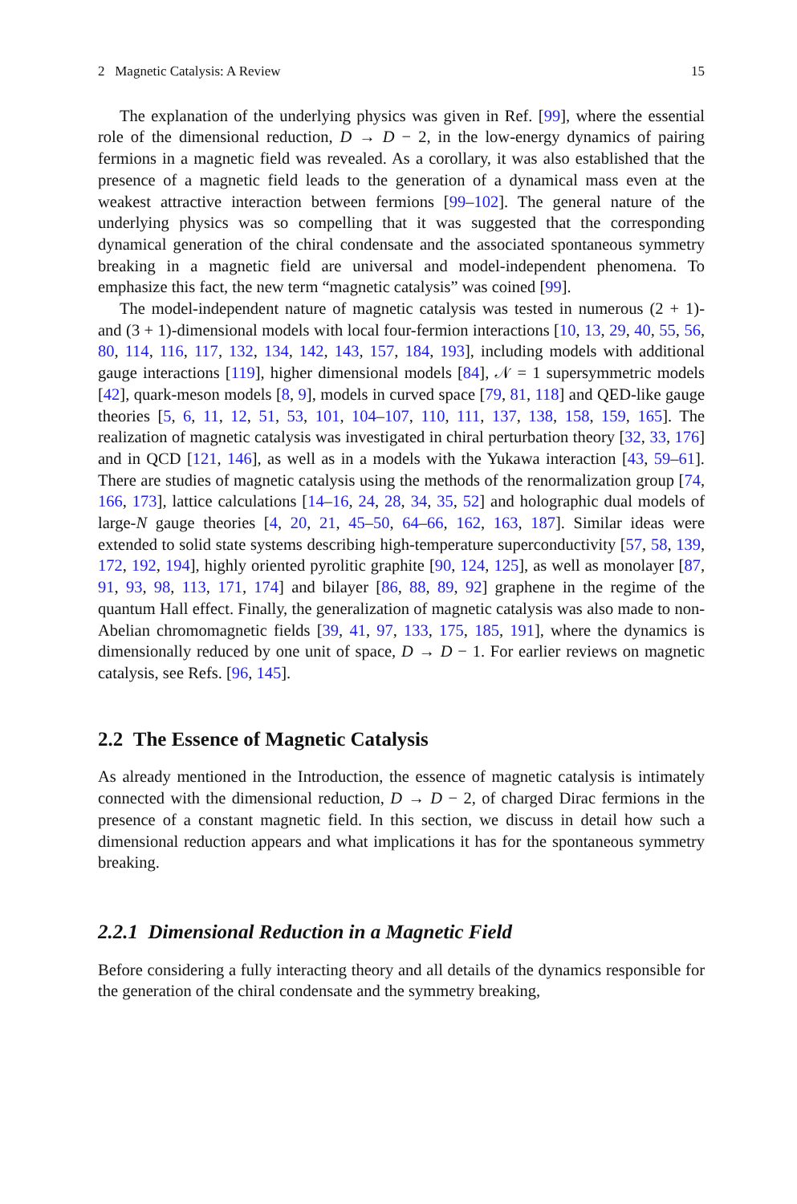2 Magnetic Catalysis: A Review 15
The explanation of the underlying physics was given in Ref. [99], where the essential role of the dimensional reduction, D → D − 2, in the low-energy dynamics of pairing fermions in a magnetic field was revealed. As a corollary, it was also established that the presence of a magnetic field leads to the generation of a dynamical mass even at the weakest attractive interaction between fermions [99–102]. The general nature of the underlying physics was so compelling that it was suggested that the corresponding dynamical generation of the chiral condensate and the associated spontaneous symmetry breaking in a magnetic field are universal and model-independent phenomena. To emphasize this fact, the new term “magnetic catalysis” was coined [99].
The model-independent nature of magnetic catalysis was tested in numerous (2 + 1)- and (3 + 1)-dimensional models with local four-fermion interactions [10, 13, 29, 40, 55, 56, 80, 114, 116, 117, 132, 134, 142, 143, 157, 184, 193], including models with additional gauge interactions [119], higher dimensional models [84], 𝒩 = 1 supersymmetric models [42], quark-meson models [8, 9], models in curved space [79, 81, 118] and QED-like gauge theories [5, 6, 11, 12, 51, 53, 101, 104–107, 110, 111, 137, 138, 158, 159, 165]. The realization of magnetic catalysis was investigated in chiral perturbation theory [32, 33, 176] and in QCD [121, 146], as well as in a models with the Yukawa interaction [43, 59–61]. There are studies of magnetic catalysis using the methods of the renormalization group [74, 166, 173], lattice calculations [14–16, 24, 28, 34, 35, 52] and holographic dual models of large-N gauge theories [4, 20, 21, 45–50, 64–66, 162, 163, 187]. Similar ideas were extended to solid state systems describing high-temperature superconductivity [57, 58, 139, 172, 192, 194], highly oriented pyrolitic graphite [90, 124, 125], as well as monolayer [87, 91, 93, 98, 113, 171, 174] and bilayer [86, 88, 89, 92] graphene in the regime of the quantum Hall effect. Finally, the generalization of magnetic catalysis was also made to non-Abelian chromomagnetic fields [39, 41, 97, 133, 175, 185, 191], where the dynamics is dimensionally reduced by one unit of space, D → D − 1. For earlier reviews on magnetic catalysis, see Refs. [96, 145].
2.2 The Essence of Magnetic Catalysis
As already mentioned in the Introduction, the essence of magnetic catalysis is intimately connected with the dimensional reduction, D → D − 2, of charged Dirac fermions in the presence of a constant magnetic field. In this section, we discuss in detail how such a dimensional reduction appears and what implications it has for the spontaneous symmetry breaking.
2.2.1 Dimensional Reduction in a Magnetic Field
Before considering a fully interacting theory and all details of the dynamics responsible for the generation of the chiral condensate and the symmetry breaking,